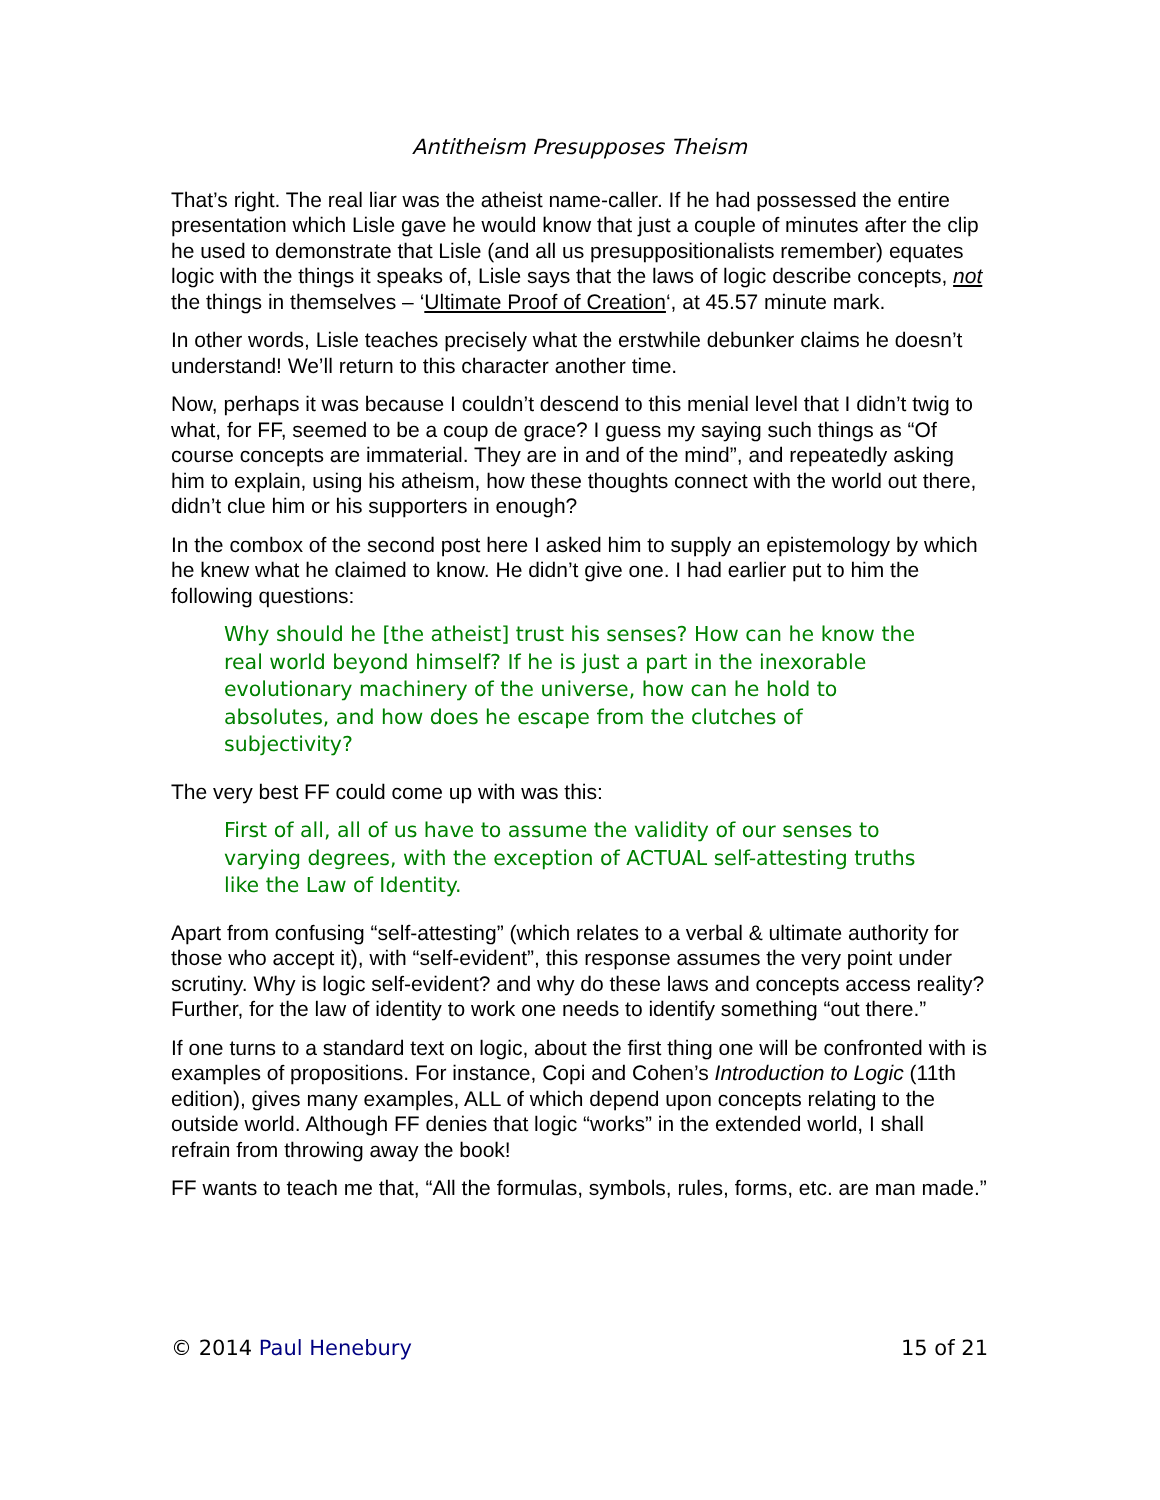Antitheism Presupposes Theism
That’s right. The real liar was the atheist name-caller. If he had possessed the entire presentation which Lisle gave he would know that just a couple of minutes after the clip he used to demonstrate that Lisle (and all us presuppositionalists remember) equates logic with the things it speaks of, Lisle says that the laws of logic describe concepts, not the things in themselves – ‘Ultimate Proof of Creation‘, at 45.57 minute mark.
In other words, Lisle teaches precisely what the erstwhile debunker claims he doesn’t understand! We’ll return to this character another time.
Now, perhaps it was because I couldn’t descend to this menial level that I didn’t twig to what, for FF, seemed to be a coup de grace? I guess my saying such things as “Of course concepts are immaterial. They are in and of the mind”, and repeatedly asking him to explain, using his atheism, how these thoughts connect with the world out there, didn’t clue him or his supporters in enough?
In the combox of the second post here I asked him to supply an epistemology by which he knew what he claimed to know. He didn’t give one. I had earlier put to him the following questions:
Why should he [the atheist] trust his senses? How can he know the real world beyond himself? If he is just a part in the inexorable evolutionary machinery of the universe, how can he hold to absolutes, and how does he escape from the clutches of subjectivity?
The very best FF could come up with was this:
First of all, all of us have to assume the validity of our senses to varying degrees, with the exception of ACTUAL self-attesting truths like the Law of Identity.
Apart from confusing “self-attesting” (which relates to a verbal & ultimate authority for those who accept it), with “self-evident”, this response assumes the very point under scrutiny. Why is logic self-evident? and why do these laws and concepts access reality? Further, for the law of identity to work one needs to identify something “out there.”
If one turns to a standard text on logic, about the first thing one will be confronted with is examples of propositions. For instance, Copi and Cohen’s Introduction to Logic (11th edition), gives many examples, ALL of which depend upon concepts relating to the outside world. Although FF denies that logic “works” in the extended world, I shall refrain from throwing away the book!
FF wants to teach me that, “All the formulas, symbols, rules, forms, etc. are man made.”
© 2014 Paul Henebury 15 of 21